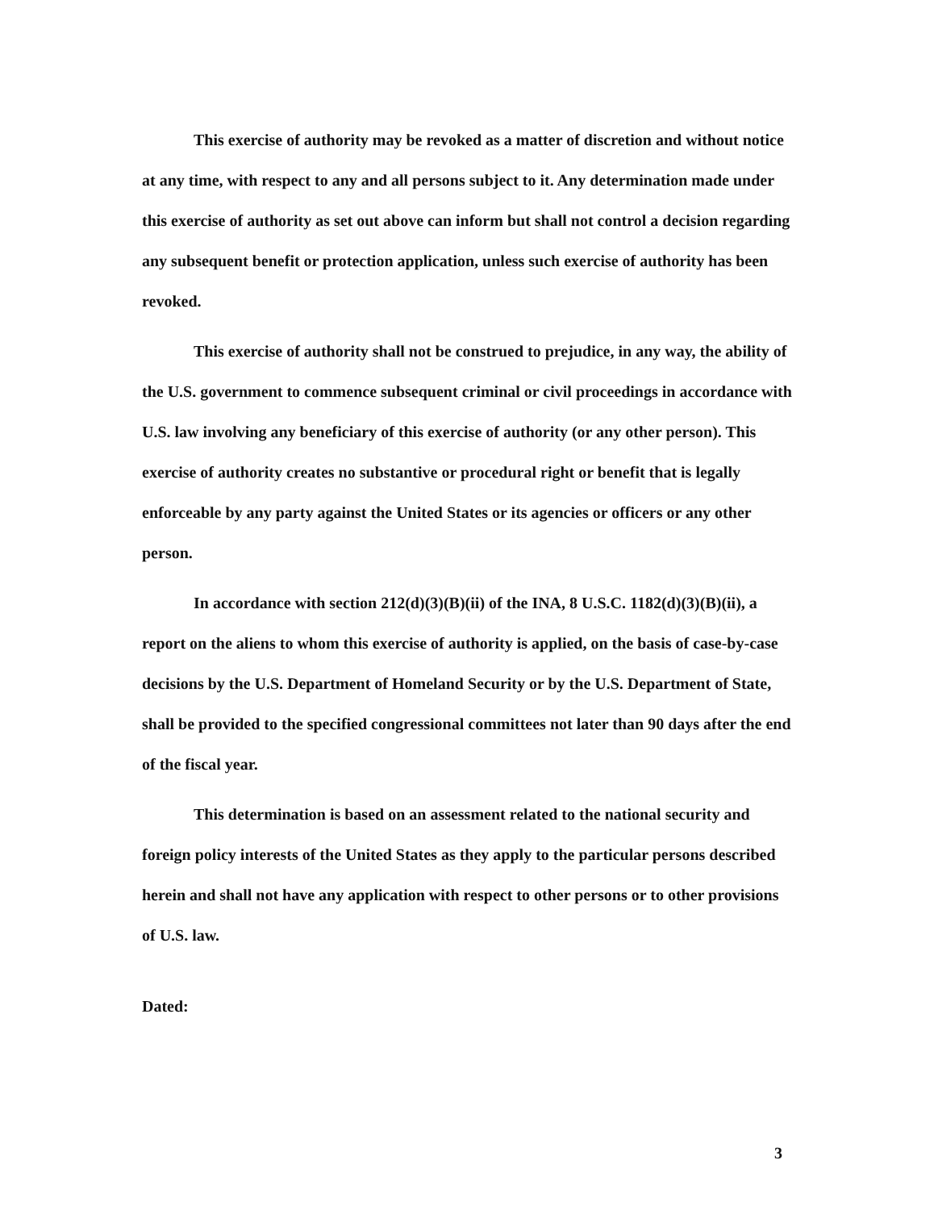This exercise of authority may be revoked as a matter of discretion and without notice at any time, with respect to any and all persons subject to it. Any determination made under this exercise of authority as set out above can inform but shall not control a decision regarding any subsequent benefit or protection application, unless such exercise of authority has been revoked.
This exercise of authority shall not be construed to prejudice, in any way, the ability of the U.S. government to commence subsequent criminal or civil proceedings in accordance with U.S. law involving any beneficiary of this exercise of authority (or any other person). This exercise of authority creates no substantive or procedural right or benefit that is legally enforceable by any party against the United States or its agencies or officers or any other person.
In accordance with section 212(d)(3)(B)(ii) of the INA, 8 U.S.C. 1182(d)(3)(B)(ii), a report on the aliens to whom this exercise of authority is applied, on the basis of case-by-case decisions by the U.S. Department of Homeland Security or by the U.S. Department of State, shall be provided to the specified congressional committees not later than 90 days after the end of the fiscal year.
This determination is based on an assessment related to the national security and foreign policy interests of the United States as they apply to the particular persons described herein and shall not have any application with respect to other persons or to other provisions of U.S. law.
Dated:
3